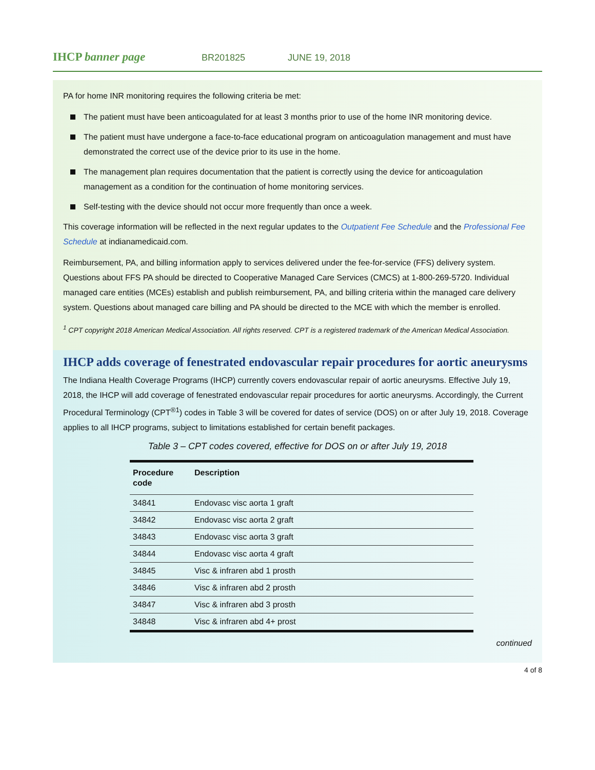IHCP banner page
BR201825 JUNE 19, 2018
PA for home INR monitoring requires the following criteria be met:
The patient must have been anticoagulated for at least 3 months prior to use of the home INR monitoring device.
The patient must have undergone a face-to-face educational program on anticoagulation management and must have demonstrated the correct use of the device prior to its use in the home.
The management plan requires documentation that the patient is correctly using the device for anticoagulation management as a condition for the continuation of home monitoring services.
Self-testing with the device should not occur more frequently than once a week.
This coverage information will be reflected in the next regular updates to the Outpatient Fee Schedule and the Professional Fee Schedule at indianamedicaid.com.
Reimbursement, PA, and billing information apply to services delivered under the fee-for-service (FFS) delivery system. Questions about FFS PA should be directed to Cooperative Managed Care Services (CMCS) at 1-800-269-5720. Individual managed care entities (MCEs) establish and publish reimbursement, PA, and billing criteria within the managed care delivery system. Questions about managed care billing and PA should be directed to the MCE with which the member is enrolled.
<sup>1</sup> CPT copyright 2018 American Medical Association. All rights reserved. CPT is a registered trademark of the American Medical Association.
IHCP adds coverage of fenestrated endovascular repair procedures for aortic aneurysms
The Indiana Health Coverage Programs (IHCP) currently covers endovascular repair of aortic aneurysms. Effective July 19, 2018, the IHCP will add coverage of fenestrated endovascular repair procedures for aortic aneurysms. Accordingly, the Current Procedural Terminology (CPT<sup>®1</sup>) codes in Table 3 will be covered for dates of service (DOS) on or after July 19, 2018. Coverage applies to all IHCP programs, subject to limitations established for certain benefit packages.
Table 3 – CPT codes covered, effective for DOS on or after July 19, 2018
| Procedure code | Description |
| --- | --- |
| 34841 | Endovasc visc aorta 1 graft |
| 34842 | Endovasc visc aorta 2 graft |
| 34843 | Endovasc visc aorta 3 graft |
| 34844 | Endovasc visc aorta 4 graft |
| 34845 | Visc & infraren abd 1 prosth |
| 34846 | Visc & infraren abd 2 prosth |
| 34847 | Visc & infraren abd 3 prosth |
| 34848 | Visc & infraren abd 4+ prost |
continued
4 of 8